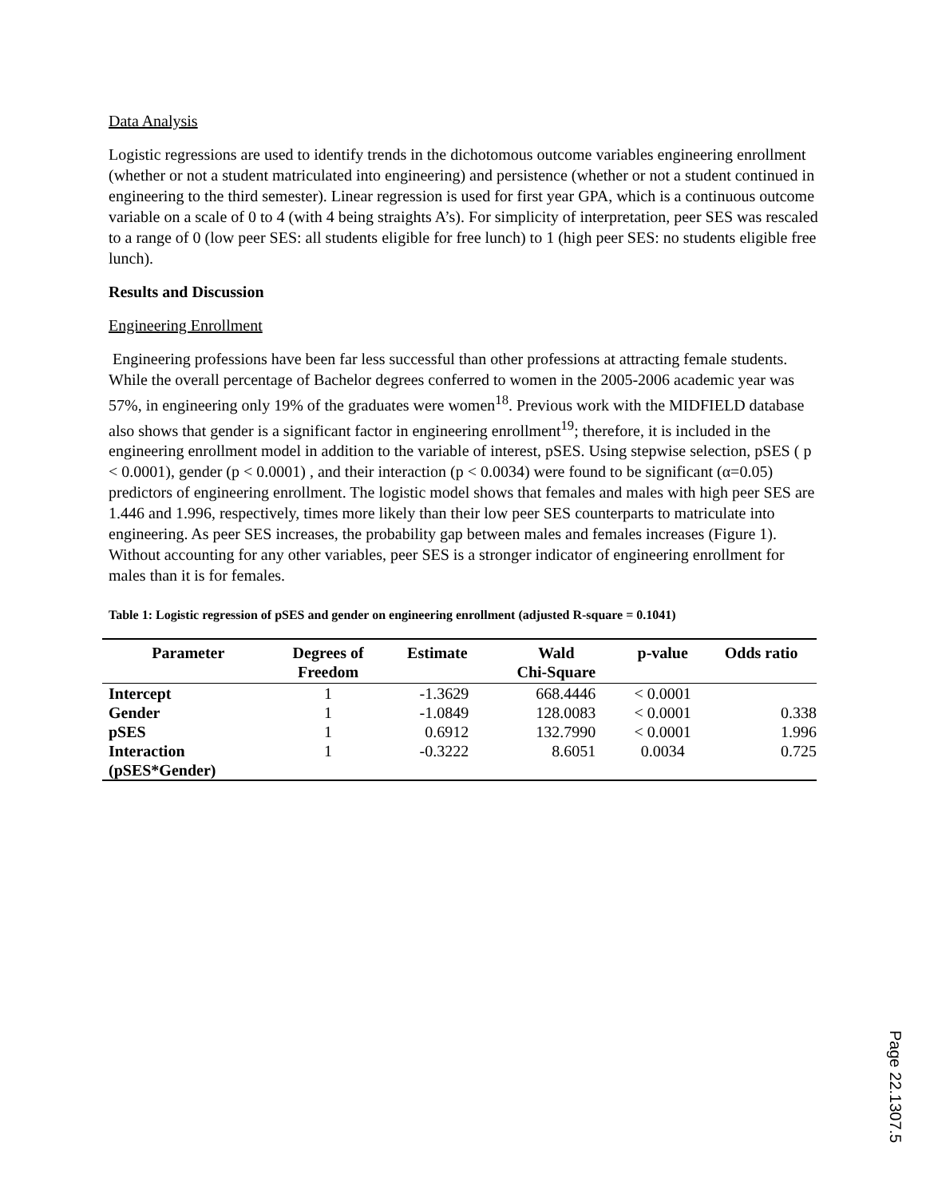Data Analysis
Logistic regressions are used to identify trends in the dichotomous outcome variables engineering enrollment (whether or not a student matriculated into engineering) and persistence (whether or not a student continued in engineering to the third semester). Linear regression is used for first year GPA, which is a continuous outcome variable on a scale of 0 to 4 (with 4 being straights A’s). For simplicity of interpretation, peer SES was rescaled to a range of 0 (low peer SES: all students eligible for free lunch) to 1 (high peer SES: no students eligible free lunch).
Results and Discussion
Engineering Enrollment
Engineering professions have been far less successful than other professions at attracting female students. While the overall percentage of Bachelor degrees conferred to women in the 2005-2006 academic year was 57%, in engineering only 19% of the graduates were women<sup>18</sup>. Previous work with the MIDFIELD database also shows that gender is a significant factor in engineering enrollment<sup>19</sup>; therefore, it is included in the engineering enrollment model in addition to the variable of interest, pSES. Using stepwise selection, pSES ( p < 0.0001), gender (p < 0.0001) , and their interaction (p < 0.0034) were found to be significant (α=0.05) predictors of engineering enrollment. The logistic model shows that females and males with high peer SES are 1.446 and 1.996, respectively, times more likely than their low peer SES counterparts to matriculate into engineering. As peer SES increases, the probability gap between males and females increases (Figure 1). Without accounting for any other variables, peer SES is a stronger indicator of engineering enrollment for males than it is for females.
Table 1: Logistic regression of pSES and gender on engineering enrollment (adjusted R-square = 0.1041)
| Parameter | Degrees of Freedom | Estimate | Wald Chi-Square | p-value | Odds ratio |
| --- | --- | --- | --- | --- | --- |
| Intercept | 1 | -1.3629 | 668.4446 | < 0.0001 | |
| Gender | 1 | -1.0849 | 128.0083 | < 0.0001 | 0.338 |
| pSES | 1 | 0.6912 | 132.7990 | < 0.0001 | 1.996 |
| Interaction (pSES*Gender) | 1 | -0.3222 | 8.6051 | 0.0034 | 0.725 |
Page 22.1307.5